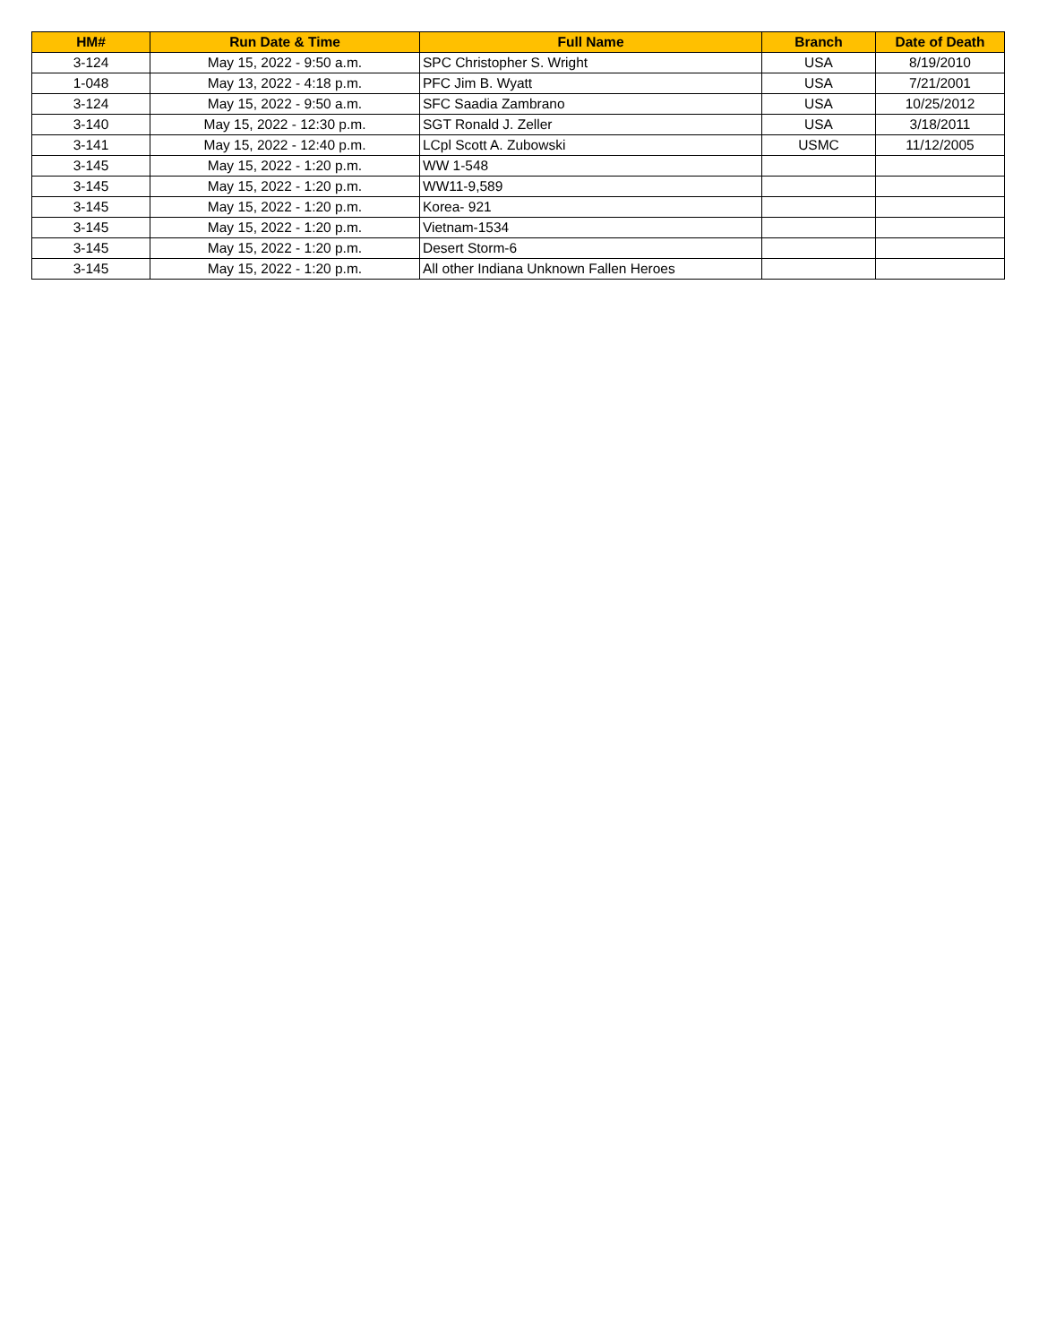| HM# | Run Date & Time | Full Name | Branch | Date of Death |
| --- | --- | --- | --- | --- |
| 3-124 | May 15, 2022 - 9:50 a.m. | SPC Christopher S. Wright | USA | 8/19/2010 |
| 1-048 | May 13, 2022 - 4:18 p.m. | PFC Jim B. Wyatt | USA | 7/21/2001 |
| 3-124 | May 15, 2022 - 9:50 a.m. | SFC Saadia Zambrano | USA | 10/25/2012 |
| 3-140 | May 15, 2022 - 12:30 p.m. | SGT Ronald J. Zeller | USA | 3/18/2011 |
| 3-141 | May 15, 2022 - 12:40 p.m. | LCpl Scott A. Zubowski | USMC | 11/12/2005 |
| 3-145 | May 15, 2022 - 1:20 p.m. | WW 1-548 | | |
| 3-145 | May 15, 2022 - 1:20 p.m. | WW11-9,589 | | |
| 3-145 | May 15, 2022 - 1:20 p.m. | Korea- 921 | | |
| 3-145 | May 15, 2022 - 1:20 p.m. | Vietnam-1534 | | |
| 3-145 | May 15, 2022 - 1:20 p.m. | Desert Storm-6 | | |
| 3-145 | May 15, 2022 - 1:20 p.m. | All other Indiana Unknown Fallen Heroes | | |